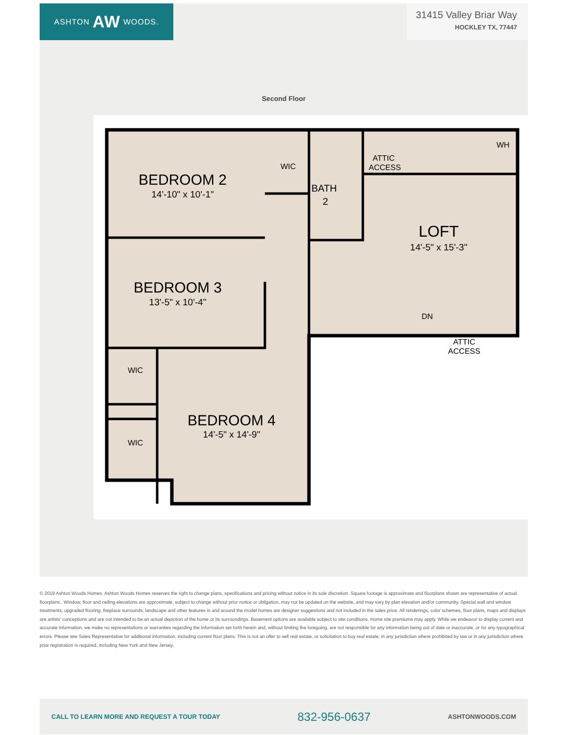ASHTON AW WOODS.
31415 Valley Briar Way
HOCKLEY TX, 77447
Second Floor
BEDROOM 2
14'-10" x 10'-1"
WIC
BATH
2
ATTIC
ACCESS
WH
LOFT
14'-5" x 15'-3"
BEDROOM 3
13'-5" x 10'-4"
DN
ATTIC
ACCESS
WIC
BEDROOM 4
14'-5" x 14'-9"
WIC
© 2019 Ashton Woods Homes. Ashton Woods Homes reserves the right to change plans, specifications and pricing without notice in its sole discretion. Square footage is approximate and floorplans shown are representative of actual floorplans.. Window, floor and ceiling elevations are approximate, subject to change without prior notice or obligation, may not be updated on the website, and may vary by plan elevation and/or community. Special wall and window treatments, upgraded flooring, fireplace surrounds, landscape and other features in and around the model homes are designer suggestions and not included in the sales price. All renderings, color schemes, floor plans, maps and displays are artists' conceptions and are not intended to be an actual depiction of the home or its surroundings. Basement options are available subject to site conditions. Home site premiums may apply. While we endeavor to display current and accurate information, we make no representations or warranties regarding the information set forth herein and, without limiting the foregoing, are not responsible for any information being out of date or inaccurate, or for any typographical errors. Please see Sales Representative for additional information, including current floor plans. This is not an offer to sell real estate, or solicitation to buy real estate, in any jurisdiction where prohibited by law or in any jurisdiction where prior registration is required, including New York and New Jersey.
CALL TO LEARN MORE AND REQUEST A TOUR TODAY 832-956-0637 ASHTONWOODS.COM